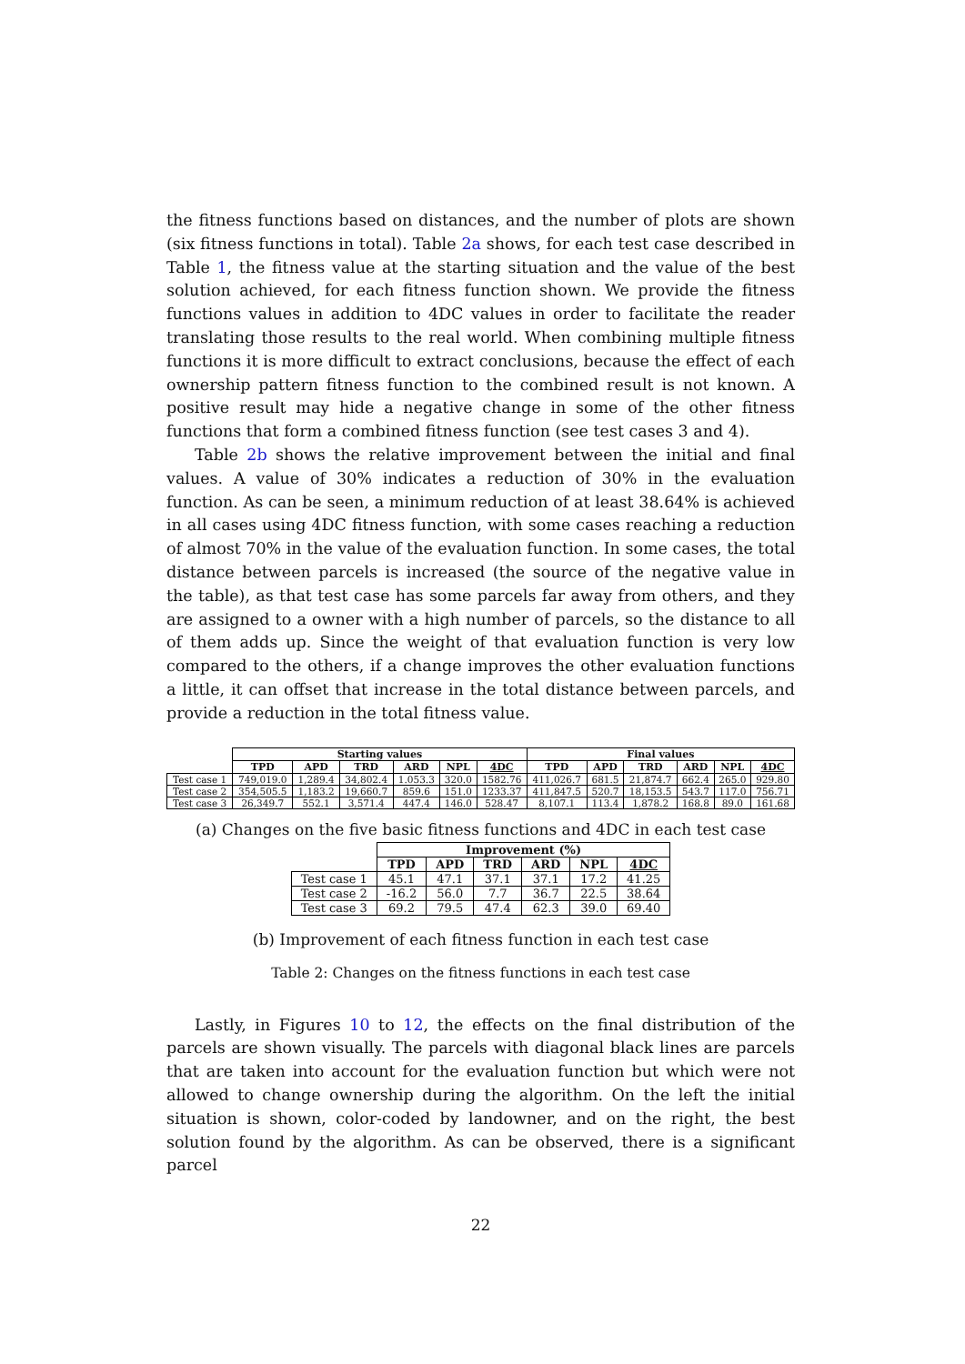the fitness functions based on distances, and the number of plots are shown (six fitness functions in total). Table 2a shows, for each test case described in Table 1, the fitness value at the starting situation and the value of the best solution achieved, for each fitness function shown. We provide the fitness functions values in addition to 4DC values in order to facilitate the reader translating those results to the real world. When combining multiple fitness functions it is more difficult to extract conclusions, because the effect of each ownership pattern fitness function to the combined result is not known. A positive result may hide a negative change in some of the other fitness functions that form a combined fitness function (see test cases 3 and 4).
Table 2b shows the relative improvement between the initial and final values. A value of 30% indicates a reduction of 30% in the evaluation function. As can be seen, a minimum reduction of at least 38.64% is achieved in all cases using 4DC fitness function, with some cases reaching a reduction of almost 70% in the value of the evaluation function. In some cases, the total distance between parcels is increased (the source of the negative value in the table), as that test case has some parcels far away from others, and they are assigned to a owner with a high number of parcels, so the distance to all of them adds up. Since the weight of that evaluation function is very low compared to the others, if a change improves the other evaluation functions a little, it can offset that increase in the total distance between parcels, and provide a reduction in the total fitness value.
| | Starting values | | | | | | Final values | | | | | |
| --- | --- | --- | --- | --- | --- | --- | --- | --- | --- | --- | --- | --- |
| | TPD | APD | TRD | ARD | NPL | 4DC | TPD | APD | TRD | ARD | NPL | 4DC |
| Test case 1 | 749,019.0 | 1,289.4 | 34,802.4 | 1.053.3 | 320.0 | 1582.76 | 411,026.7 | 681.5 | 21,874.7 | 662.4 | 265.0 | 929.80 |
| Test case 2 | 354,505.5 | 1,183.2 | 19,660.7 | 859.6 | 151.0 | 1233.37 | 411,847.5 | 520.7 | 18,153.5 | 543.7 | 117.0 | 756.71 |
| Test case 3 | 26,349.7 | 552.1 | 3,571.4 | 447.4 | 146.0 | 528.47 | 8,107.1 | 113.4 | 1,878.2 | 168.8 | 89.0 | 161.68 |
(a) Changes on the five basic fitness functions and 4DC in each test case
| | Improvement (%) | | | | | |
| --- | --- | --- | --- | --- | --- | --- |
| | TPD | APD | TRD | ARD | NPL | 4DC |
| Test case 1 | 45.1 | 47.1 | 37.1 | 37.1 | 17.2 | 41.25 |
| Test case 2 | -16.2 | 56.0 | 7.7 | 36.7 | 22.5 | 38.64 |
| Test case 3 | 69.2 | 79.5 | 47.4 | 62.3 | 39.0 | 69.40 |
(b) Improvement of each fitness function in each test case
Table 2: Changes on the fitness functions in each test case
Lastly, in Figures 10 to 12, the effects on the final distribution of the parcels are shown visually. The parcels with diagonal black lines are parcels that are taken into account for the evaluation function but which were not allowed to change ownership during the algorithm. On the left the initial situation is shown, color-coded by landowner, and on the right, the best solution found by the algorithm. As can be observed, there is a significant parcel
22